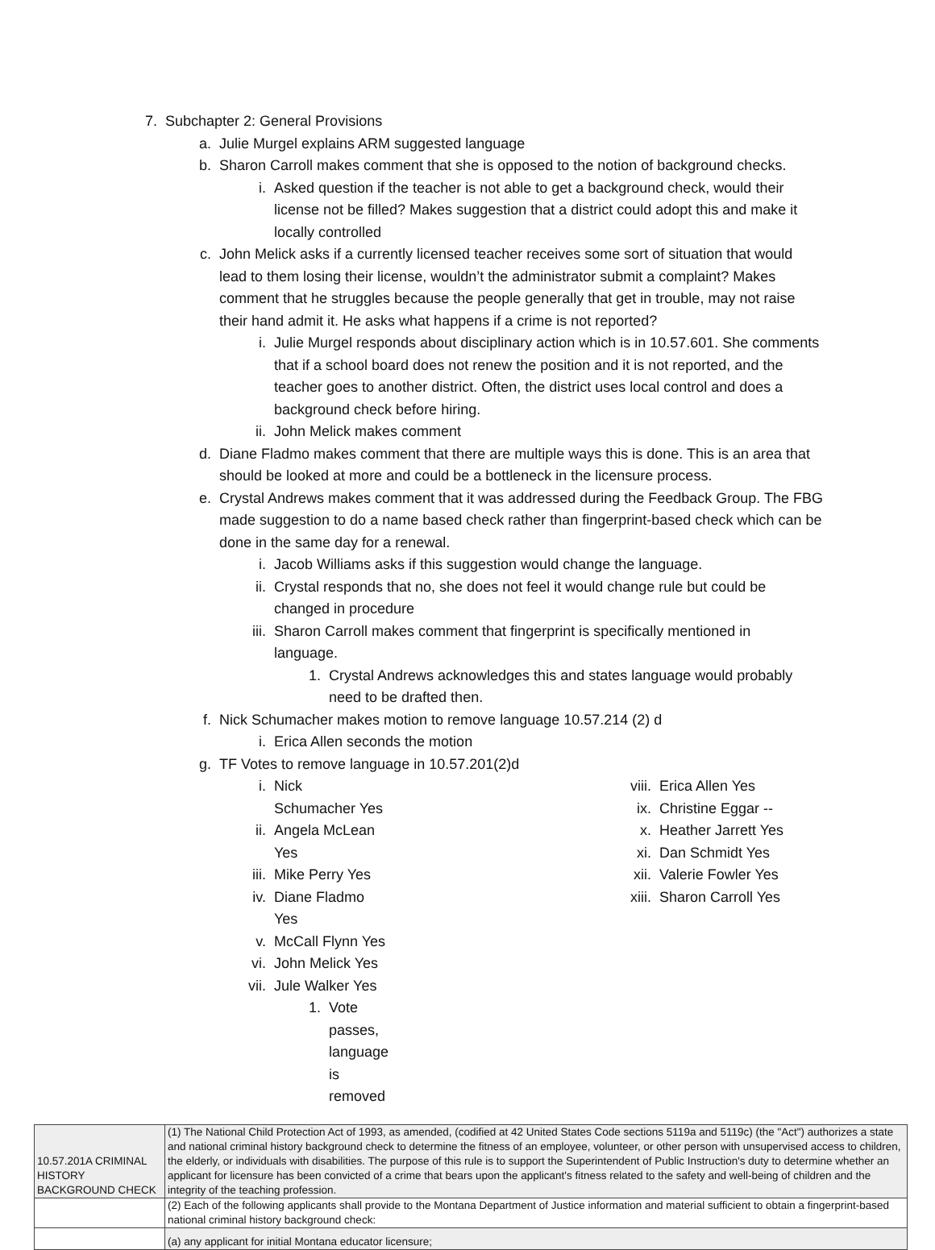7. Subchapter 2: General Provisions
a. Julie Murgel explains ARM suggested language
b. Sharon Carroll makes comment that she is opposed to the notion of background checks.
i. Asked question if the teacher is not able to get a background check, would their license not be filled? Makes suggestion that a district could adopt this and make it locally controlled
c. John Melick asks if a currently licensed teacher receives some sort of situation that would lead to them losing their license, wouldn’t the administrator submit a complaint? Makes comment that he struggles because the people generally that get in trouble, may not raise their hand admit it. He asks what happens if a crime is not reported?
i. Julie Murgel responds about disciplinary action which is in 10.57.601. She comments that if a school board does not renew the position and it is not reported, and the teacher goes to another district. Often, the district uses local control and does a background check before hiring.
ii. John Melick makes comment
d. Diane Fladmo makes comment that there are multiple ways this is done. This is an area that should be looked at more and could be a bottleneck in the licensure process.
e. Crystal Andrews makes comment that it was addressed during the Feedback Group. The FBG made suggestion to do a name based check rather than fingerprint-based check which can be done in the same day for a renewal.
i. Jacob Williams asks if this suggestion would change the language.
ii. Crystal responds that no, she does not feel it would change rule but could be changed in procedure
iii. Sharon Carroll makes comment that fingerprint is specifically mentioned in language.
1. Crystal Andrews acknowledges this and states language would probably need to be drafted then.
f. Nick Schumacher makes motion to remove language 10.57.214 (2) d
i. Erica Allen seconds the motion
g. TF Votes to remove language in 10.57.201(2)d
i. Nick Schumacher Yes
ii. Angela McLean Yes
iii. Mike Perry Yes
iv. Diane Fladmo Yes
v. McCall Flynn Yes
vi. John Melick Yes
vii. Jule Walker Yes
1. Vote passes, language is removed
viii. Erica Allen Yes
ix. Christine Eggar --
x. Heather Jarrett Yes
xi. Dan Schmidt Yes
xii. Valerie Fowler Yes
xiii. Sharon Carroll Yes
| 10.57.201A CRIMINAL HISTORY BACKGROUND CHECK | (1) The National Child Protection Act of 1993, as amended, (codified at 42 United States Code sections 5119a and 5119c) (the "Act") authorizes a state and national criminal history background check to determine the fitness of an employee, volunteer, or other person with unsupervised access to children, the elderly, or individuals with disabilities. The purpose of this rule is to support the Superintendent of Public Instruction's duty to determine whether an applicant for licensure has been convicted of a crime that bears upon the applicant's fitness related to the safety and well-being of children and the integrity of the teaching profession. |
| | (2) Each of the following applicants shall provide to the Montana Department of Justice information and material sufficient to obtain a fingerprint-based national criminal history background check: |
| | (a) any applicant for initial Montana educator licensure; |